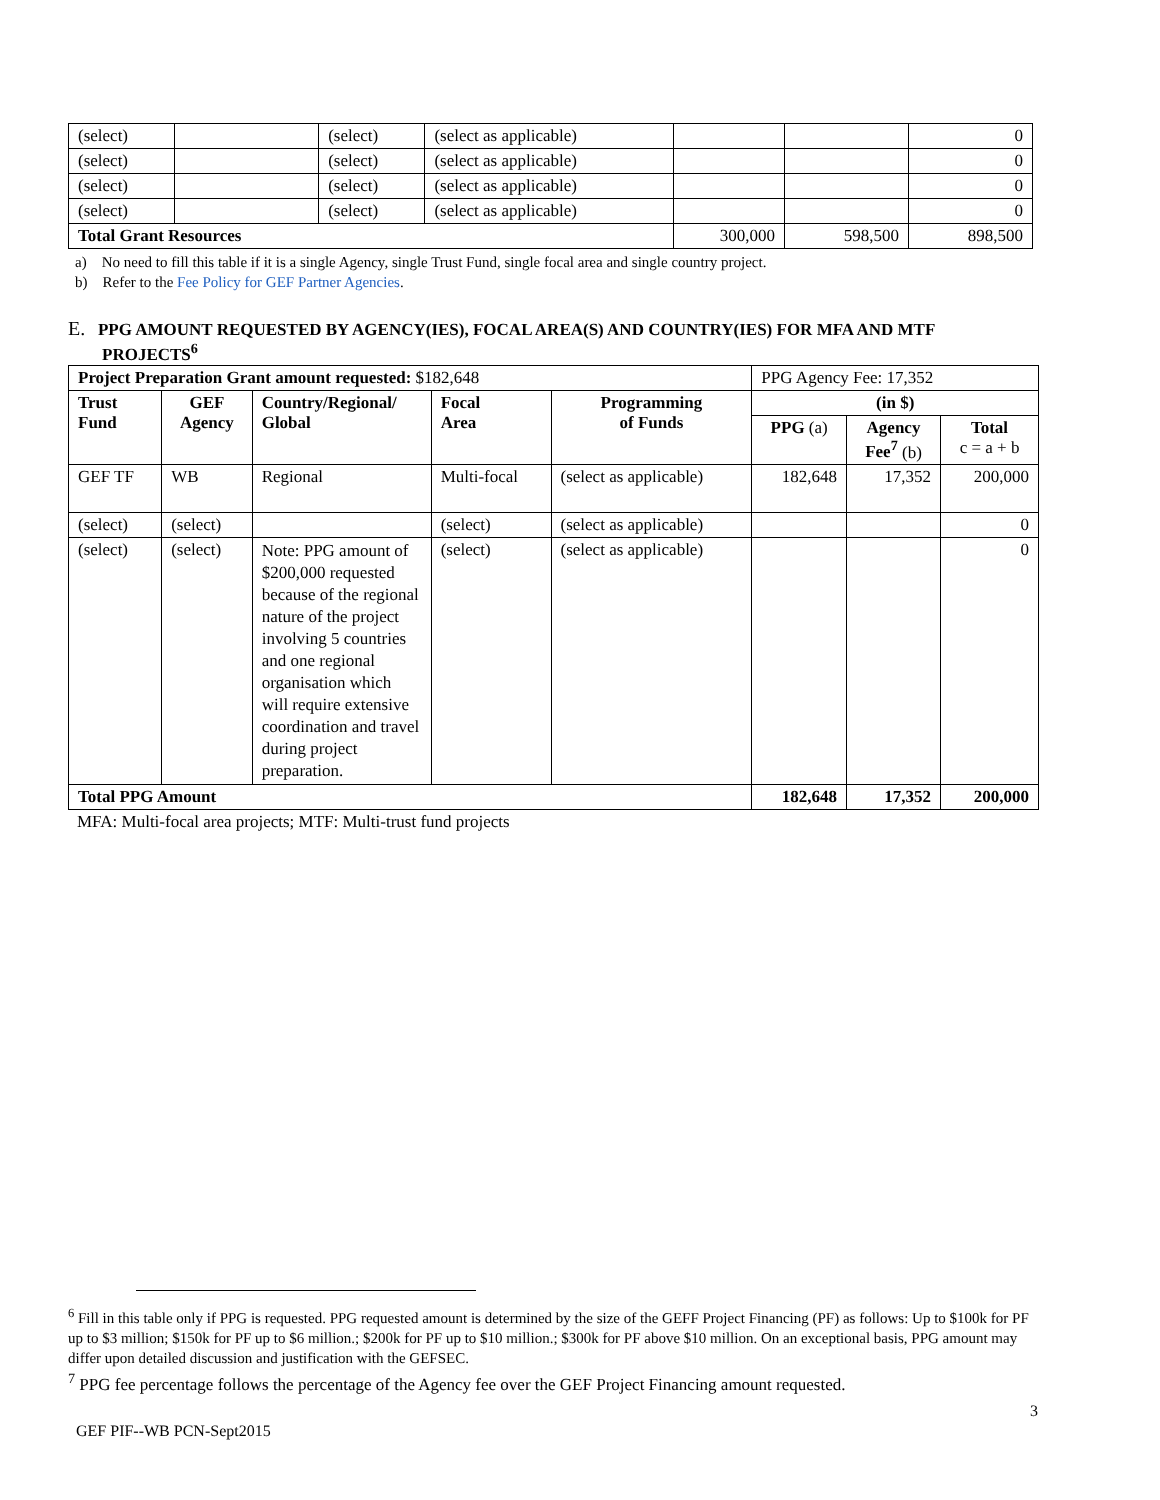| (select) | | (select) | (select as applicable) | | | 0 |
| (select) | | (select) | (select as applicable) | | | 0 |
| (select) | | (select) | (select as applicable) | | | 0 |
| (select) | | (select) | (select as applicable) | | | 0 |
| Total Grant Resources | | | | 300,000 | 598,500 | 898,500 |
a) No need to fill this table if it is a single Agency, single Trust Fund, single focal area and single country project.
b) Refer to the Fee Policy for GEF Partner Agencies.
E. PPG AMOUNT REQUESTED BY AGENCY(IES), FOCAL AREA(S) AND COUNTRY(IES) FOR MFA AND MTF
PROJECTS<sup>6</sup>
| Project Preparation Grant amount requested: $182,648 | | | | | PPG Agency Fee: 17,352 | | |
| Trust Fund | GEF Agency | Country/Regional/ Global | Focal Area | Programming of Funds | (in $) | | |
| | | | | | PPG (a) | Agency Fee<sup>7</sup> (b) | Total c = a + b |
| GEF TF | WB | Regional | Multi-focal | (select as applicable) | 182,648 | 17,352 | 200,000 |
| (select) | (select) | | (select) | (select as applicable) | | | 0 |
| (select) | (select) | Note: PPG amount of $200,000 requested because of the regional nature of the project involving 5 countries and one regional organisation which will require extensive coordination and travel during project preparation. | (select) | (select as applicable) | | | 0 |
| Total PPG Amount | | | | | 182,648 | 17,352 | 200,000 |
MFA: Multi-focal area projects; MTF: Multi-trust fund projects
<sup>6</sup> Fill in this table only if PPG is requested. PPG requested amount is determined by the size of the GEFF Project Financing (PF) as follows: Up to $100k for PF up to $3 million; $150k for PF up to $6 million.; $200k for PF up to $10 million.; $300k for PF above $10 million. On an exceptional basis, PPG amount may differ upon detailed discussion and justification with the GEFSEC.
<sup>7</sup> PPG fee percentage follows the percentage of the Agency fee over the GEF Project Financing amount requested.
3
GEF PIF--WB PCN-Sept2015